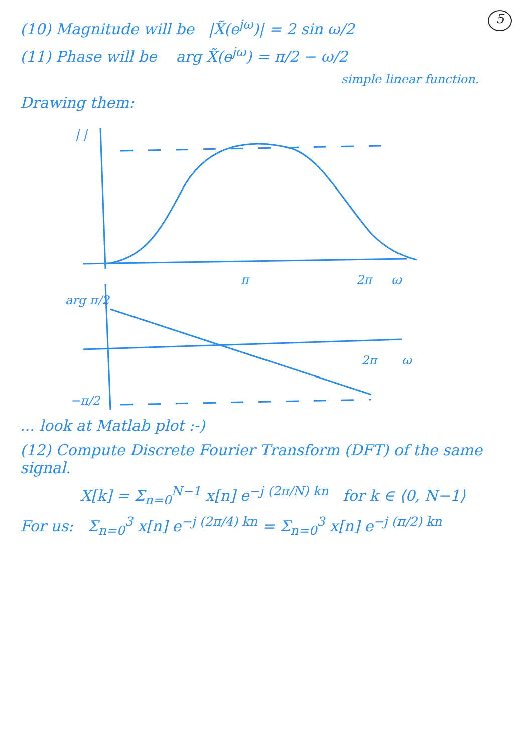5
(10) Magnitude will be |X̃(e<sup>jω</sup>)| = 2 sin ω/2
(11) Phase will be arg X̃(e<sup>jω</sup>) = π/2 − ω/2
simple linear function.
Drawing them:
| |
π
2π
ω
arg π/2
2π
ω
−π/2
... look at Matlab plot :-)
(12) Compute Discrete Fourier Transform (DFT) of the same signal.
X[k] = Σ<sub>n=0</sub><sup>N−1</sup> x[n] e<sup>−j (2π/N) kn</sup> for k ∈ ⟨0, N−1⟩
For us: Σ<sub>n=0</sub><sup>3</sup> x[n] e<sup>−j (2π/4) kn</sup> = Σ<sub>n=0</sub><sup>3</sup> x[n] e<sup>−j (π/2) kn</sup>